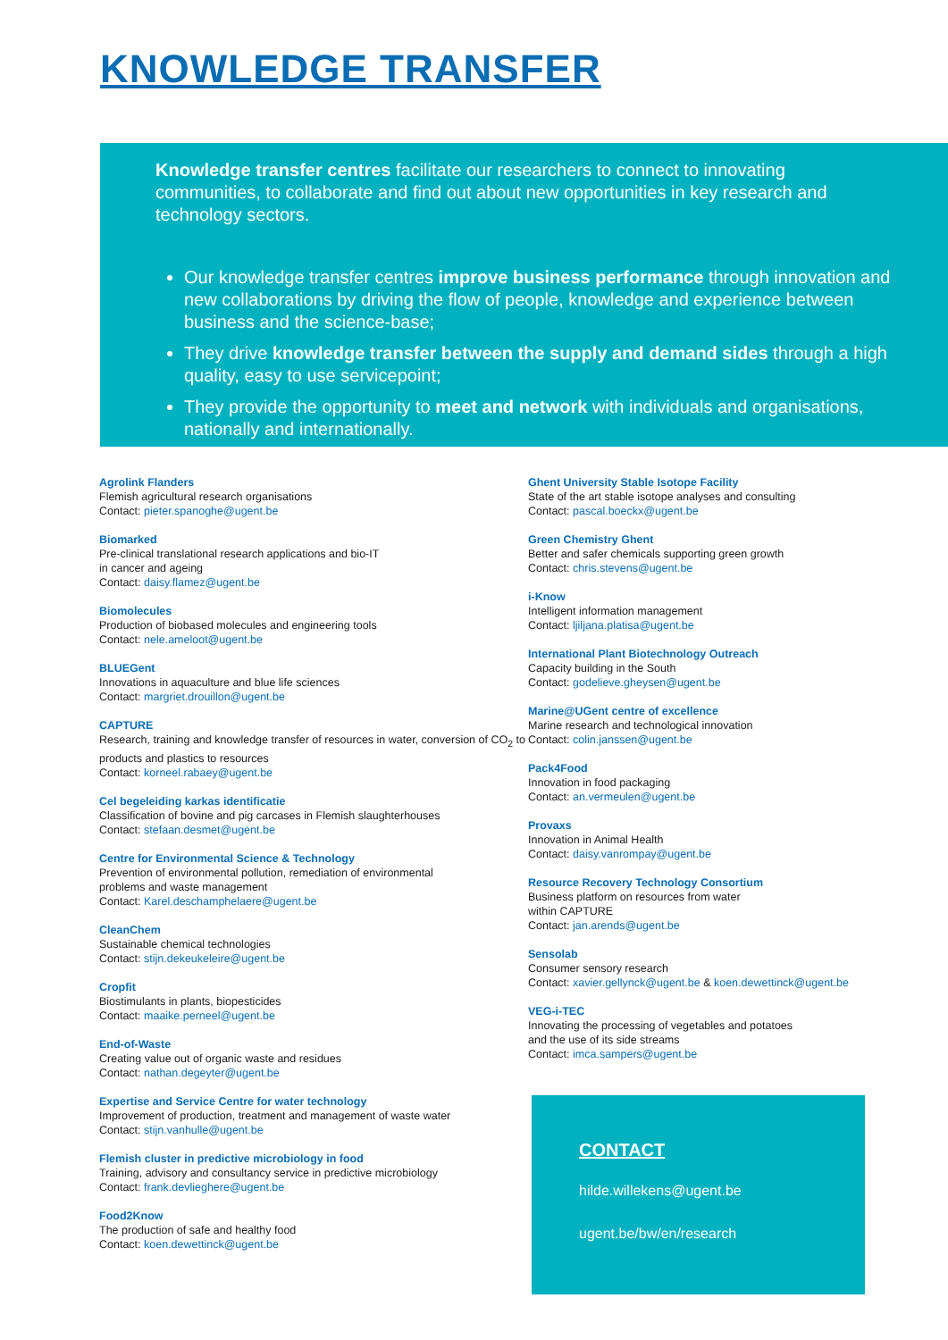KNOWLEDGE TRANSFER
Knowledge transfer centres facilitate our researchers to connect to innovating communities, to collaborate and find out about new opportunities in key research and technology sectors.
Our knowledge transfer centres improve business performance through innovation and new collaborations by driving the flow of people, knowledge and experience between business and the science-base;
They drive knowledge transfer between the supply and demand sides through a high quality, easy to use servicepoint;
They provide the opportunity to meet and network with individuals and organisations, nationally and internationally.
Agrolink Flanders
Flemish agricultural research organisations
Contact: pieter.spanoghe@ugent.be
Biomarked
Pre-clinical translational research applications and bio-IT
in cancer and ageing
Contact: daisy.flamez@ugent.be
Biomolecules
Production of biobased molecules and engineering tools
Contact: nele.ameloot@ugent.be
BLUEGent
Innovations in aquaculture and blue life sciences
Contact: margriet.drouillon@ugent.be
CAPTURE
Research, training and knowledge transfer of resources in water, conversion of CO<sub>2</sub> to products and plastics to resources
Contact: korneel.rabaey@ugent.be
Cel begeleiding karkas identificatie
Classification of bovine and pig carcases in Flemish slaughterhouses
Contact: stefaan.desmet@ugent.be
Centre for Environmental Science & Technology
Prevention of environmental pollution, remediation of environmental
problems and waste management
Contact: Karel.deschamphelaere@ugent.be
CleanChem
Sustainable chemical technologies
Contact: stijn.dekeukeleire@ugent.be
Cropfit
Biostimulants in plants, biopesticides
Contact: maaike.perneel@ugent.be
End-of-Waste
Creating value out of organic waste and residues
Contact: nathan.degeyter@ugent.be
Expertise and Service Centre for water technology
Improvement of production, treatment and management of waste water
Contact: stijn.vanhulle@ugent.be
Flemish cluster in predictive microbiology in food
Training, advisory and consultancy service in predictive microbiology
Contact: frank.devlieghere@ugent.be
Food2Know
The production of safe and healthy food
Contact: koen.dewettinck@ugent.be
Ghent University Stable Isotope Facility
State of the art stable isotope analyses and consulting
Contact: pascal.boeckx@ugent.be
Green Chemistry Ghent
Better and safer chemicals supporting green growth
Contact: chris.stevens@ugent.be
i-Know
Intelligent information management
Contact: ljiljana.platisa@ugent.be
International Plant Biotechnology Outreach
Capacity building in the South
Contact: godelieve.gheysen@ugent.be
Marine@UGent centre of excellence
Marine research and technological innovation
Contact: colin.janssen@ugent.be
Pack4Food
Innovation in food packaging
Contact: an.vermeulen@ugent.be
Provaxs
Innovation in Animal Health
Contact: daisy.vanrompay@ugent.be
Resource Recovery Technology Consortium
Business platform on resources from water
within CAPTURE
Contact: jan.arends@ugent.be
Sensolab
Consumer sensory research
Contact: xavier.gellynck@ugent.be & koen.dewettinck@ugent.be
VEG-i-TEC
Innovating the processing of vegetables and potatoes
and the use of its side streams
Contact: imca.sampers@ugent.be
CONTACT
hilde.willekens@ugent.be
ugent.be/bw/en/research